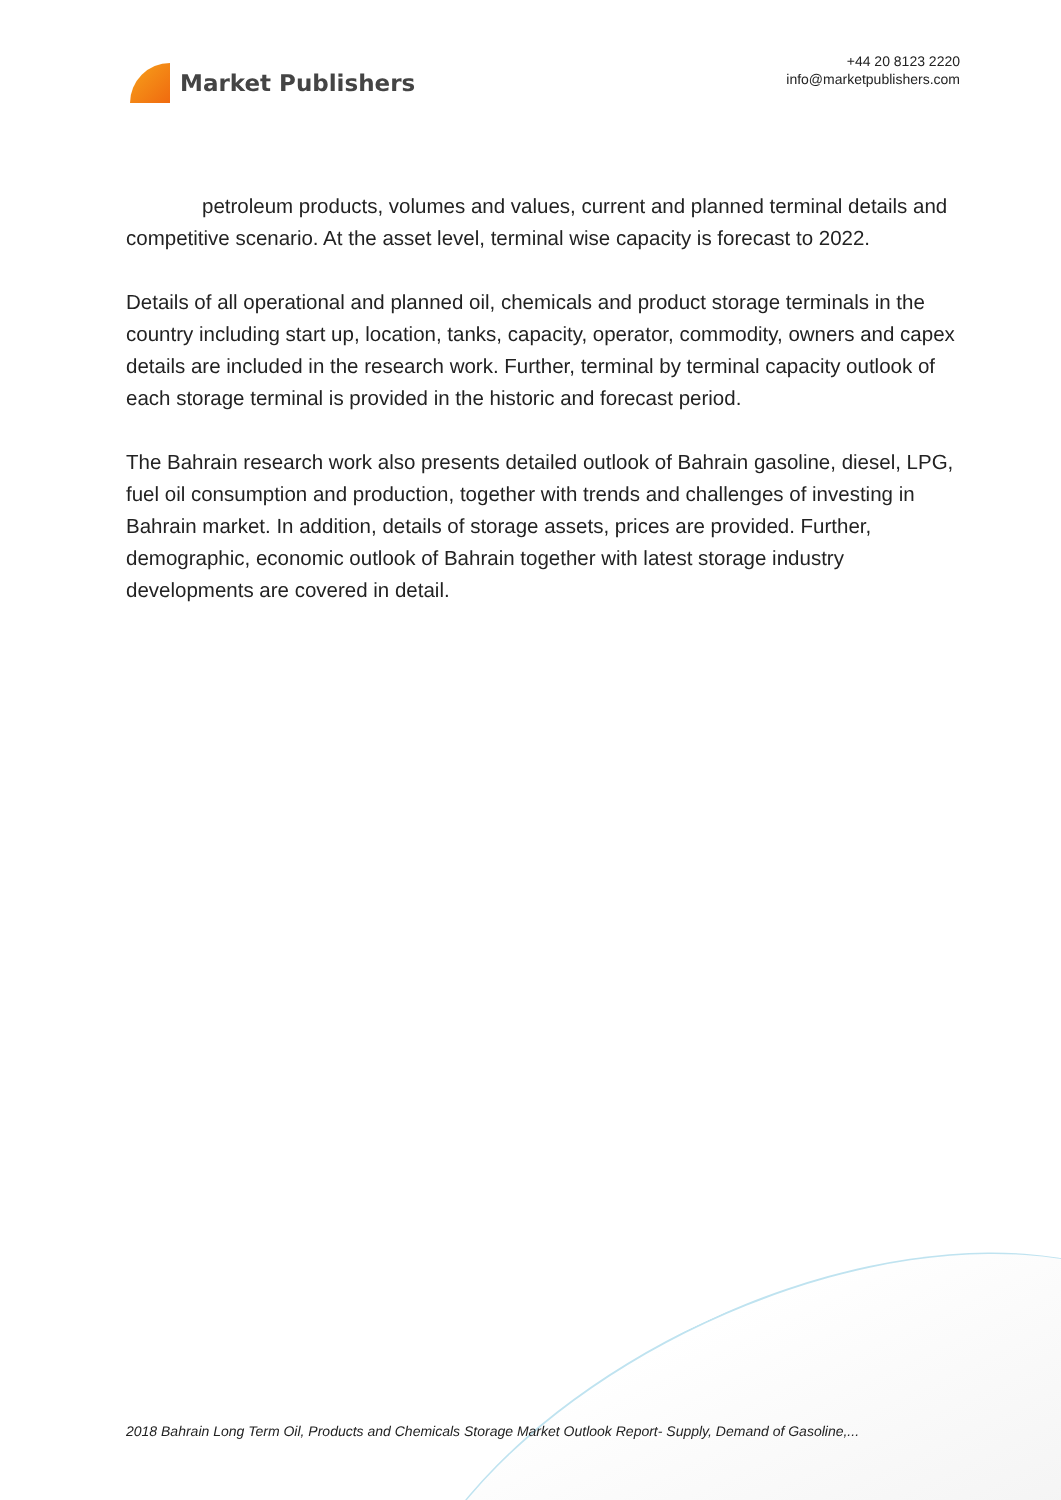Market Publishers
+44 20 8123 2220
info@marketpublishers.com
petroleum products, volumes and values, current and planned terminal details and competitive scenario. At the asset level, terminal wise capacity is forecast to 2022.
Details of all operational and planned oil, chemicals and product storage terminals in the country including start up, location, tanks, capacity, operator, commodity, owners and capex details are included in the research work. Further, terminal by terminal capacity outlook of each storage terminal is provided in the historic and forecast period.
The Bahrain research work also presents detailed outlook of Bahrain gasoline, diesel, LPG, fuel oil consumption and production, together with trends and challenges of investing in Bahrain market. In addition, details of storage assets, prices are provided. Further, demographic, economic outlook of Bahrain together with latest storage industry developments are covered in detail.
2018 Bahrain Long Term Oil, Products and Chemicals Storage Market Outlook Report- Supply, Demand of Gasoline,...